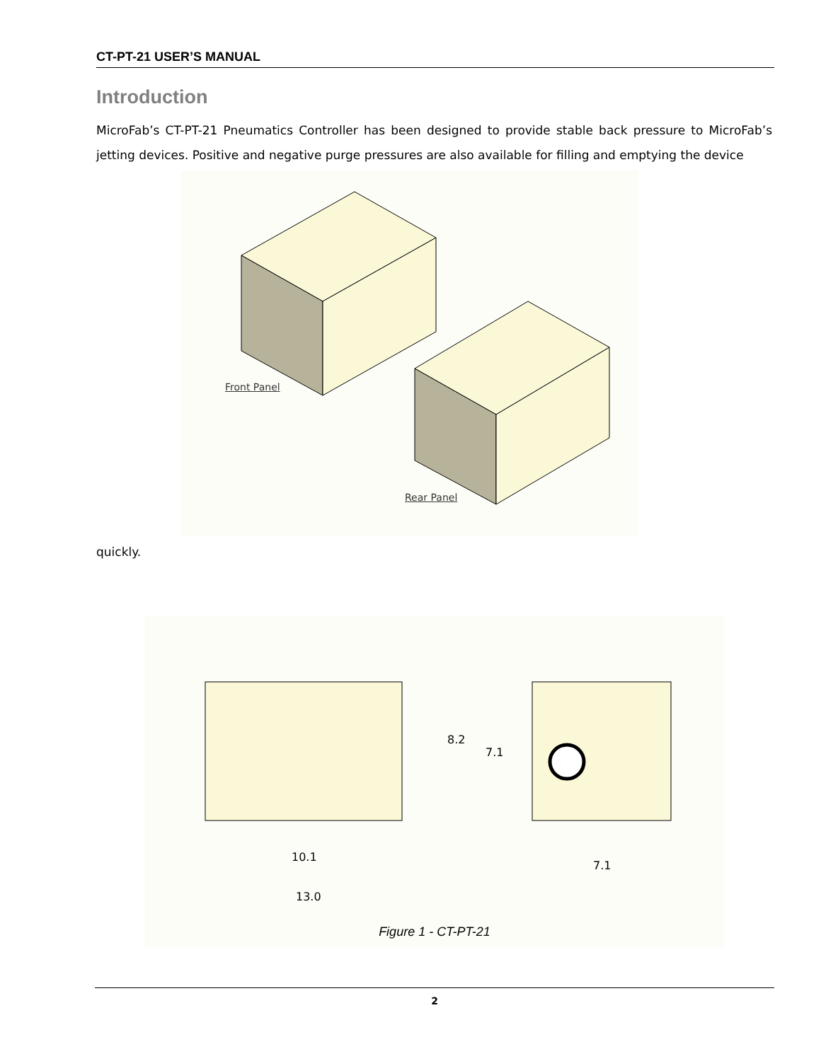CT-PT-21 USER’S MANUAL
Introduction
MicroFab’s CT-PT-21 Pneumatics Controller has been designed to provide stable back pressure to MicroFab’s jetting devices. Positive and negative purge pressures are also available for filling and emptying the device
Front Panel
Rear Panel
quickly.
10.1
13.0
7.1
8.2
7.1
Figure 1 - CT-PT-21
2